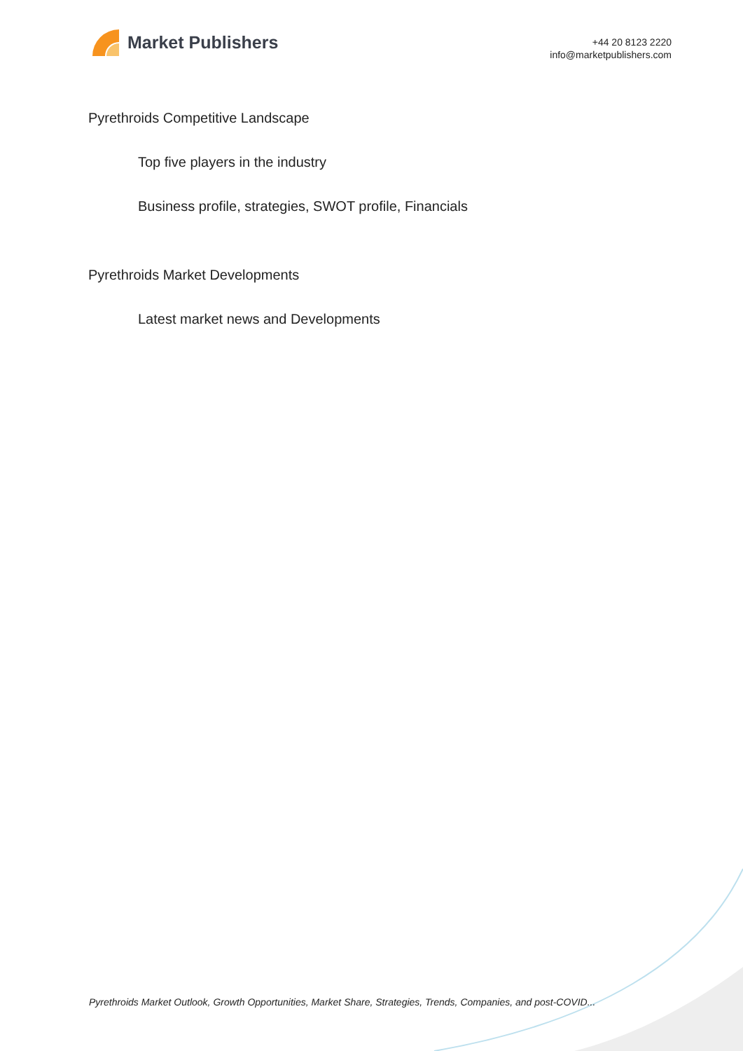Market Publishers
+44 20 8123 2220
info@marketpublishers.com
Pyrethroids Competitive Landscape
Top five players in the industry
Business profile, strategies, SWOT profile, Financials
Pyrethroids Market Developments
Latest market news and Developments
Pyrethroids Market Outlook, Growth Opportunities, Market Share, Strategies, Trends, Companies, and post-COVID...